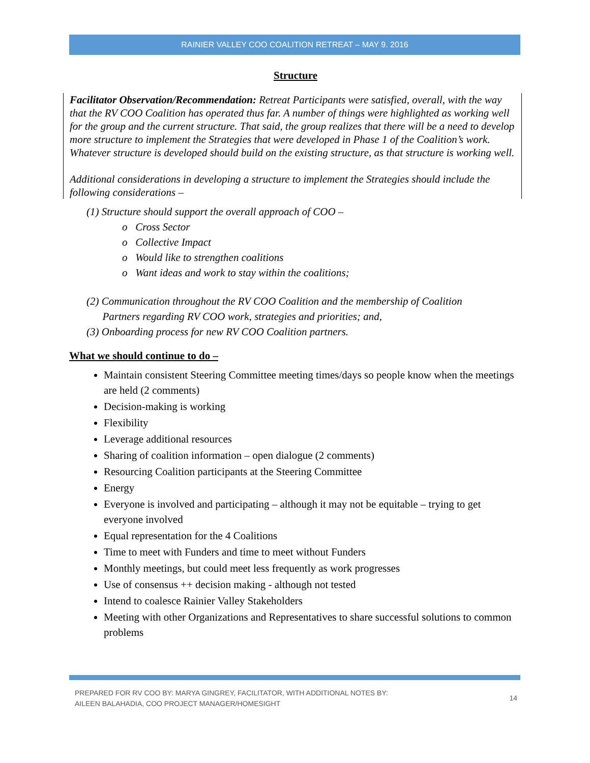RAINIER VALLEY COO COALITION RETREAT – MAY 9. 2016
Structure
Facilitator Observation/Recommendation: Retreat Participants were satisfied, overall, with the way that the RV COO Coalition has operated thus far. A number of things were highlighted as working well for the group and the current structure. That said, the group realizes that there will be a need to develop more structure to implement the Strategies that were developed in Phase 1 of the Coalition’s work. Whatever structure is developed should build on the existing structure, as that structure is working well.
Additional considerations in developing a structure to implement the Strategies should include the following considerations –
(1) Structure should support the overall approach of COO –
o Cross Sector
o Collective Impact
o Would like to strengthen coalitions
o Want ideas and work to stay within the coalitions;
(2) Communication throughout the RV COO Coalition and the membership of Coalition
Partners regarding RV COO work, strategies and priorities; and,
(3) Onboarding process for new RV COO Coalition partners.
What we should continue to do –
Maintain consistent Steering Committee meeting times/days so people know when the meetings are held (2 comments)
Decision-making is working
Flexibility
Leverage additional resources
Sharing of coalition information – open dialogue (2 comments)
Resourcing Coalition participants at the Steering Committee
Energy
Everyone is involved and participating – although it may not be equitable – trying to get everyone involved
Equal representation for the 4 Coalitions
Time to meet with Funders and time to meet without Funders
Monthly meetings, but could meet less frequently as work progresses
Use of consensus ++ decision making - although not tested
Intend to coalesce Rainier Valley Stakeholders
Meeting with other Organizations and Representatives to share successful solutions to common problems
PREPARED FOR RV COO BY: MARYA GINGREY, FACILITATOR, WITH ADDITIONAL NOTES BY:
AILEEN BALAHADIA, COO PROJECT MANAGER/HOMESIGHT
14